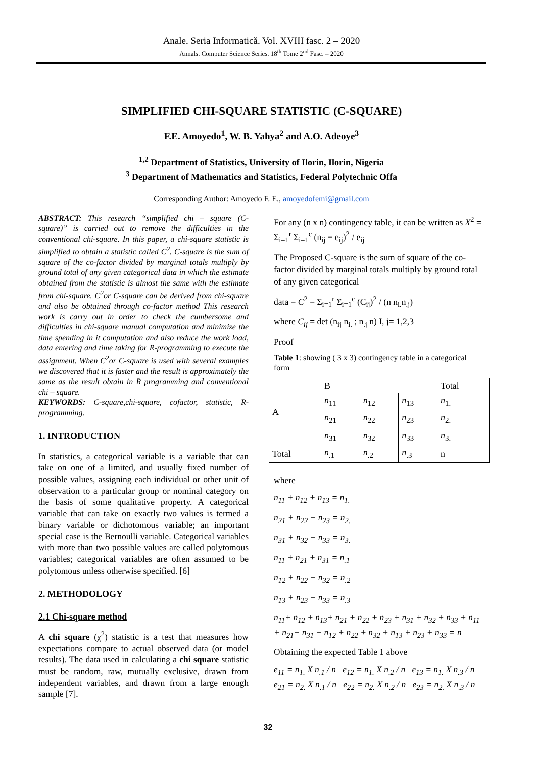Anale. Seria Informatică. Vol. XVIII fasc. 2 – 2020
Annals. Computer Science Series. 18<sup>th</sup> Tome 2<sup>nd</sup> Fasc. – 2020
SIMPLIFIED CHI-SQUARE STATISTIC (C-SQUARE)
F.E. Amoyedo<sup>1</sup>, W. B. Yahya<sup>2</sup> and A.O. Adeoye<sup>3</sup>
<sup>1,2</sup> Department of Statistics, University of Ilorin, Ilorin, Nigeria
<sup>3</sup> Department of Mathematics and Statistics, Federal Polytechnic Offa
Corresponding Author: Amoyedo F. E., amoyedofemi@gmail.com
ABSTRACT: This research “simplified chi – square (C-square)” is carried out to remove the difficulties in the conventional chi-square. In this paper, a chi-square statistic is simplified to obtain a statistic called C<sup>2</sup>. C-square is the sum of square of the co-factor divided by marginal totals multiply by ground total of any given categorical data in which the estimate obtained from the statistic is almost the same with the estimate from chi-square. C<sup>2</sup>or C-square can be derived from chi-square and also be obtained through co-factor method This research work is carry out in order to check the cumbersome and difficulties in chi-square manual computation and minimize the time spending in it computation and also reduce the work load, data entering and time taking for R-programming to execute the assignment. When C<sup>2</sup>or C-square is used with several examples we discovered that it is faster and the result is approximately the same as the result obtain in R programming and conventional chi – square.
KEYWORDS: C-square,chi-square, cofactor, statistic, R-programming.
1. INTRODUCTION
In statistics, a categorical variable is a variable that can take on one of a limited, and usually fixed number of possible values, assigning each individual or other unit of observation to a particular group or nominal category on the basis of some qualitative property. A categorical variable that can take on exactly two values is termed a binary variable or dichotomous variable; an important special case is the Bernoulli variable. Categorical variables with more than two possible values are called polytomous variables; categorical variables are often assumed to be polytomous unless otherwise specified. [6]
2. METHODOLOGY
2.1 Chi-square method
A chi square (χ<sup>2</sup>) statistic is a test that measures how expectations compare to actual observed data (or model results). The data used in calculating a chi square statistic must be random, raw, mutually exclusive, drawn from independent variables, and drawn from a large enough sample [7].
For any (n x n) contingency table, it can be written as X<sup>2</sup> = Σ<sub>i=1</sub><sup>r</sup> Σ<sub>i=1</sub><sup>c</sup> (n<sub>ij</sub> − e<sub>ij</sub>)<sup>2</sup> / e<sub>ij</sub>
The Proposed C-square is the sum of square of the co-factor divided by marginal totals multiply by ground total of any given categorical
data = C<sup>2</sup> = Σ<sub>i=1</sub><sup>r</sup> Σ<sub>i=1</sub><sup>c</sup> (C<sub>ij</sub>)<sup>2</sup> / (n n<sub>i.</sub>n<sub>.j</sub>)
where C<sub>ij</sub> = det (n<sub>ij</sub> n<sub>i.</sub> ; n<sub>.j</sub> n) I, j= 1,2,3
Proof
Table 1: showing ( 3 x 3) contingency table in a categorical form
| A | B | | | Total |
| | n<sub>11</sub> | n<sub>12</sub> | n<sub>13</sub> | n<sub>1.</sub> |
| | n<sub>21</sub> | n<sub>22</sub> | n<sub>23</sub> | n<sub>2.</sub> |
| | n<sub>31</sub> | n<sub>32</sub> | n<sub>33</sub> | n<sub>3.</sub> |
| Total | n<sub>.1</sub> | n<sub>.2</sub> | n<sub>.3</sub> | n |
where
n<sub>11</sub> + n<sub>12</sub> + n<sub>13</sub> = n<sub>1.</sub>
n<sub>21</sub> + n<sub>22</sub> + n<sub>23</sub> = n<sub>2.</sub>
n<sub>31</sub> + n<sub>32</sub> + n<sub>33</sub> = n<sub>3.</sub>
n<sub>11</sub> + n<sub>21</sub> + n<sub>31</sub> = n<sub>.1</sub>
n<sub>12</sub> + n<sub>22</sub> + n<sub>32</sub> = n<sub>.2</sub>
n<sub>13</sub> + n<sub>23</sub> + n<sub>33</sub> = n<sub>.3</sub>
n<sub>11</sub>+ n<sub>12</sub> + n<sub>13</sub>+ n<sub>21</sub> + n<sub>22</sub> + n<sub>23</sub> + n<sub>31</sub> + n<sub>32</sub> + n<sub>33</sub> + n<sub>11</sub> + n<sub>21</sub>+ n<sub>31</sub> + n<sub>12</sub> + n<sub>22</sub> + n<sub>32</sub> + n<sub>13</sub> + n<sub>23</sub> + n<sub>33</sub> = n
Obtaining the expected Table 1 above
e<sub>11</sub> = n<sub>1.</sub> X n<sub>.1</sub> / n e<sub>12</sub> = n<sub>1.</sub> X n<sub>.2</sub> / n e<sub>13</sub> = n<sub>1.</sub> X n<sub>.3</sub> / n
e<sub>21</sub> = n<sub>2.</sub> X n<sub>.1</sub> / n e<sub>22</sub> = n<sub>2.</sub> X n<sub>.2</sub> / n e<sub>23</sub> = n<sub>2.</sub> X n<sub>.3</sub> / n
32